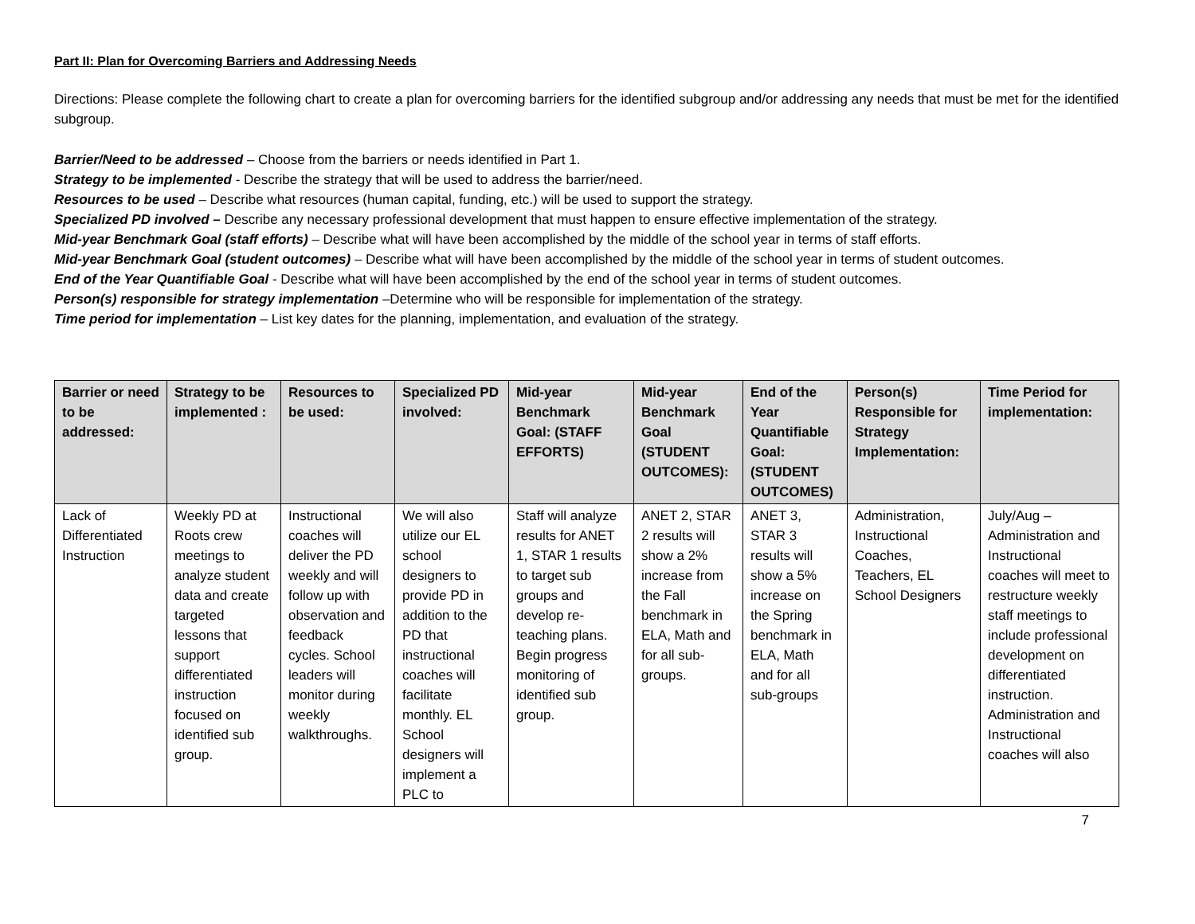Part II: Plan for Overcoming Barriers and Addressing Needs
Directions: Please complete the following chart to create a plan for overcoming barriers for the identified subgroup and/or addressing any needs that must be met for the identified subgroup.
Barrier/Need to be addressed – Choose from the barriers or needs identified in Part 1.
Strategy to be implemented - Describe the strategy that will be used to address the barrier/need.
Resources to be used – Describe what resources (human capital, funding, etc.) will be used to support the strategy.
Specialized PD involved – Describe any necessary professional development that must happen to ensure effective implementation of the strategy.
Mid-year Benchmark Goal (staff efforts) – Describe what will have been accomplished by the middle of the school year in terms of staff efforts.
Mid-year Benchmark Goal (student outcomes) – Describe what will have been accomplished by the middle of the school year in terms of student outcomes.
End of the Year Quantifiable Goal - Describe what will have been accomplished by the end of the school year in terms of student outcomes.
Person(s) responsible for strategy implementation –Determine who will be responsible for implementation of the strategy.
Time period for implementation – List key dates for the planning, implementation, and evaluation of the strategy.
| Barrier or need to be addressed: | Strategy to be implemented : | Resources to be used: | Specialized PD involved: | Mid-year Benchmark Goal: (STAFF EFFORTS) | Mid-year Benchmark Goal (STUDENT OUTCOMES): | End of the Year Quantifiable Goal: (STUDENT OUTCOMES) | Person(s) Responsible for Strategy Implementation: | Time Period for implementation: |
| --- | --- | --- | --- | --- | --- | --- | --- | --- |
| Lack of Differentiated Instruction | Weekly PD at Roots crew meetings to analyze student data and create targeted lessons that support differentiated instruction focused on identified sub group. | Instructional coaches will deliver the PD weekly and will follow up with observation and feedback cycles. School leaders will monitor during weekly walkthroughs. | We will also utilize our EL school designers to provide PD in addition to the PD that instructional coaches will facilitate monthly. EL School designers will implement a PLC to | Staff will analyze results for ANET 1, STAR 1 results to target sub groups and develop re-teaching plans. Begin progress monitoring of identified sub group. | ANET 2, STAR 2 results will show a 2% increase from the Fall benchmark in ELA, Math and for all sub-groups. | ANET 3, STAR 3 results will show a 5% increase on the Spring benchmark in ELA, Math and for all sub-groups | Administration, Instructional Coaches, Teachers, EL School Designers | July/Aug – Administration and Instructional coaches will meet to restructure weekly staff meetings to include professional development on differentiated instruction. Administration and Instructional coaches will also |
7